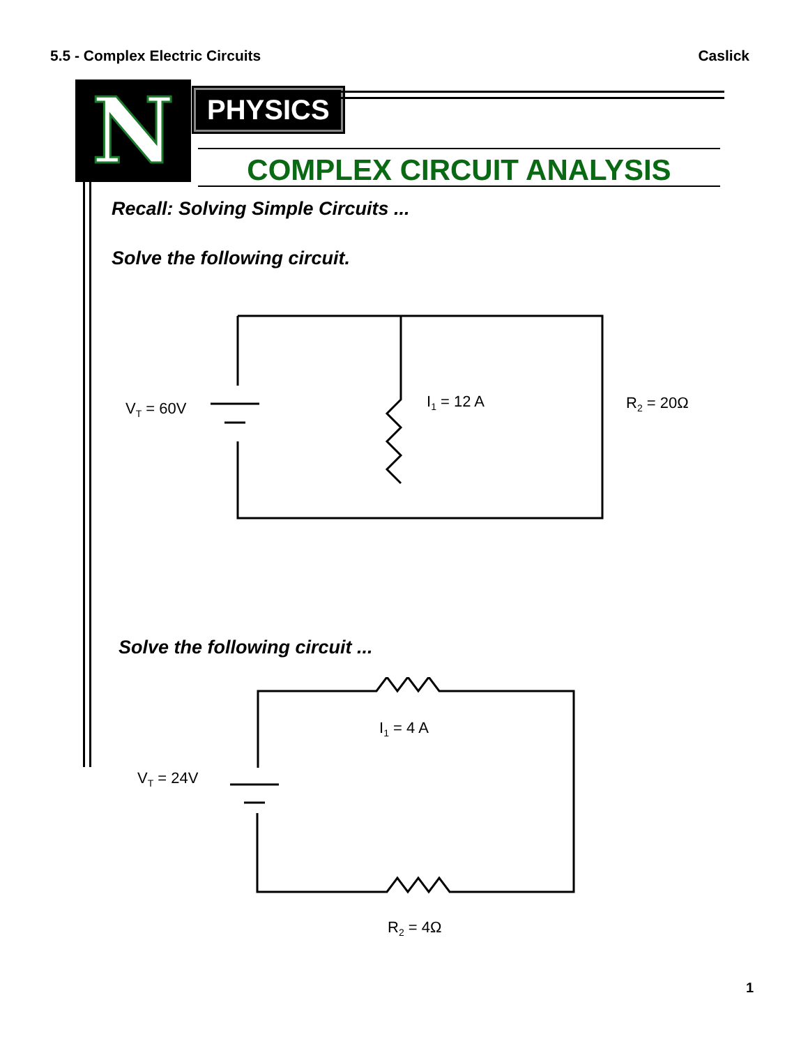5.5 - Complex Electric Circuits Caslick
N PHYSICS
COMPLEX CIRCUIT ANALYSIS
Recall: Solving Simple Circuits ...
Solve the following circuit.
VT = 60V
I1 = 12 A
R2 = 20Ω
Solve the following circuit ...
I1 = 4 A
VT = 24V
R2 = 4Ω
1